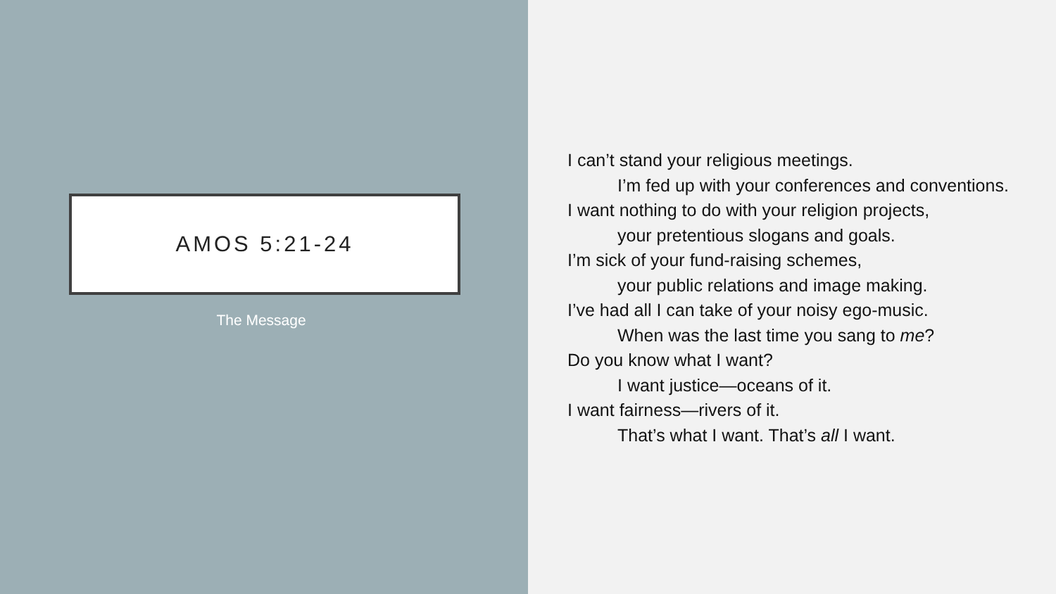AMOS 5:21-24
The Message
I can’t stand your religious meetings.
I’m fed up with your conferences and conventions.
I want nothing to do with your religion projects,
your pretentious slogans and goals.
I’m sick of your fund-raising schemes,
your public relations and image making.
I’ve had all I can take of your noisy ego-music.
When was the last time you sang to me?
Do you know what I want?
I want justice—oceans of it.
I want fairness—rivers of it.
That’s what I want. That’s all I want.